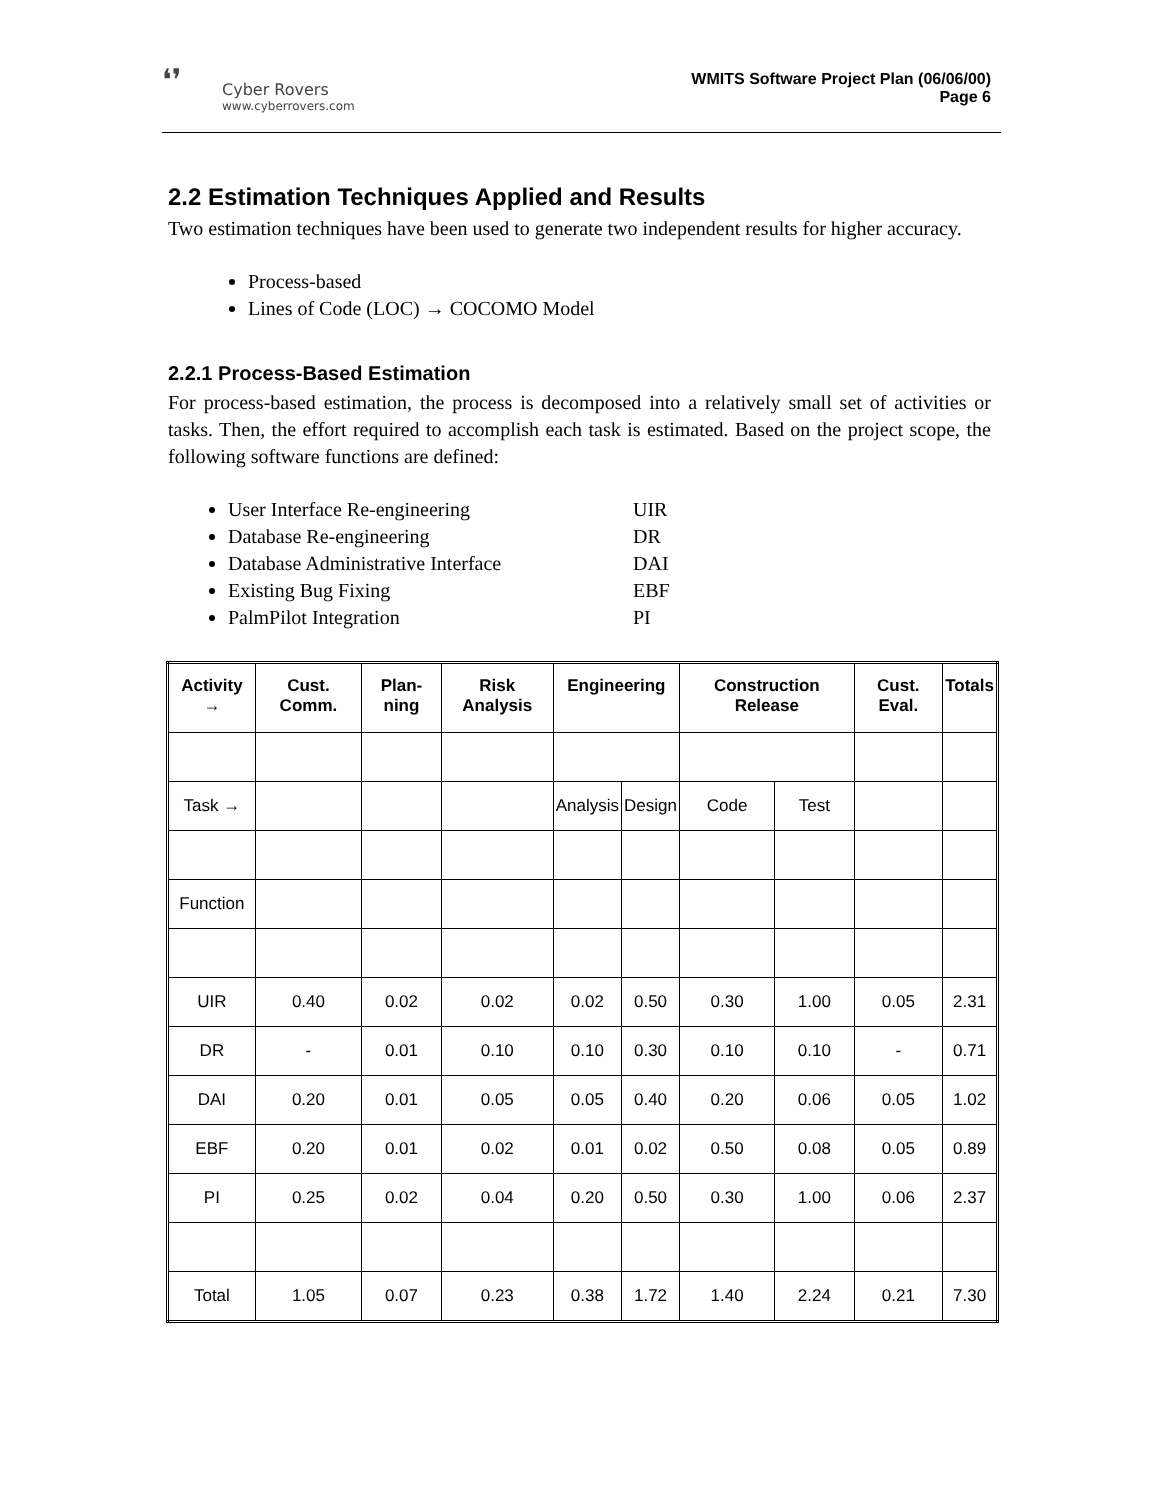❛❜
Cyber Rovers
www.cyberrovers.com
WMITS Software Project Plan (06/06/00)
Page 6
2.2 Estimation Techniques Applied and Results
Two estimation techniques have been used to generate two independent results for higher accuracy.
Process-based
Lines of Code (LOC) → COCOMO Model
2.2.1 Process-Based Estimation
For process-based estimation, the process is decomposed into a relatively small set of activities or tasks. Then, the effort required to accomplish each task is estimated. Based on the project scope, the following software functions are defined:
User Interface Re-engineering UIR
Database Re-engineering DR
Database Administrative Interface DAI
Existing Bug Fixing EBF
PalmPilot Integration PI
| Activity → | Cust. Comm. | Plan-ning | Risk Analysis | Engineering | | Construction Release | | Cust. Eval. | Totals |
| --- | --- | --- | --- | --- | --- | --- | --- | --- | --- |
| Task → | | | | Analysis | Design | Code | Test | | |
| Function | | | | | | | | | |
| UIR | 0.40 | 0.02 | 0.02 | 0.02 | 0.50 | 0.30 | 1.00 | 0.05 | 2.31 |
| DR | - | 0.01 | 0.10 | 0.10 | 0.30 | 0.10 | 0.10 | - | 0.71 |
| DAI | 0.20 | 0.01 | 0.05 | 0.05 | 0.40 | 0.20 | 0.06 | 0.05 | 1.02 |
| EBF | 0.20 | 0.01 | 0.02 | 0.01 | 0.02 | 0.50 | 0.08 | 0.05 | 0.89 |
| PI | 0.25 | 0.02 | 0.04 | 0.20 | 0.50 | 0.30 | 1.00 | 0.06 | 2.37 |
| Total | 1.05 | 0.07 | 0.23 | 0.38 | 1.72 | 1.40 | 2.24 | 0.21 | 7.30 |